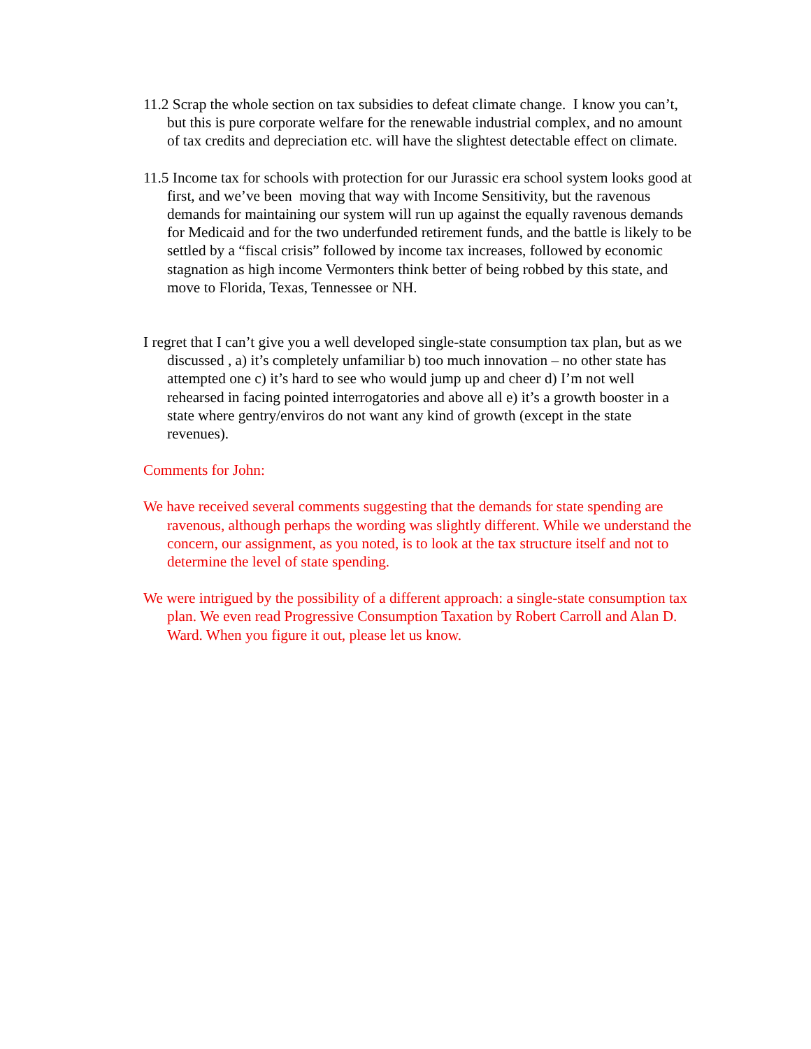11.2 Scrap the whole section on tax subsidies to defeat climate change. I know you can’t, but this is pure corporate welfare for the renewable industrial complex, and no amount of tax credits and depreciation etc. will have the slightest detectable effect on climate.
11.5 Income tax for schools with protection for our Jurassic era school system looks good at first, and we’ve been moving that way with Income Sensitivity, but the ravenous demands for maintaining our system will run up against the equally ravenous demands for Medicaid and for the two underfunded retirement funds, and the battle is likely to be settled by a “fiscal crisis” followed by income tax increases, followed by economic stagnation as high income Vermonters think better of being robbed by this state, and move to Florida, Texas, Tennessee or NH.
I regret that I can’t give you a well developed single-state consumption tax plan, but as we discussed , a) it’s completely unfamiliar b) too much innovation – no other state has attempted one c) it’s hard to see who would jump up and cheer d) I’m not well rehearsed in facing pointed interrogatories and above all e) it’s a growth booster in a state where gentry/enviros do not want any kind of growth (except in the state revenues).
Comments for John:
We have received several comments suggesting that the demands for state spending are ravenous, although perhaps the wording was slightly different. While we understand the concern, our assignment, as you noted, is to look at the tax structure itself and not to determine the level of state spending.
We were intrigued by the possibility of a different approach: a single-state consumption tax plan. We even read Progressive Consumption Taxation by Robert Carroll and Alan D. Ward. When you figure it out, please let us know.